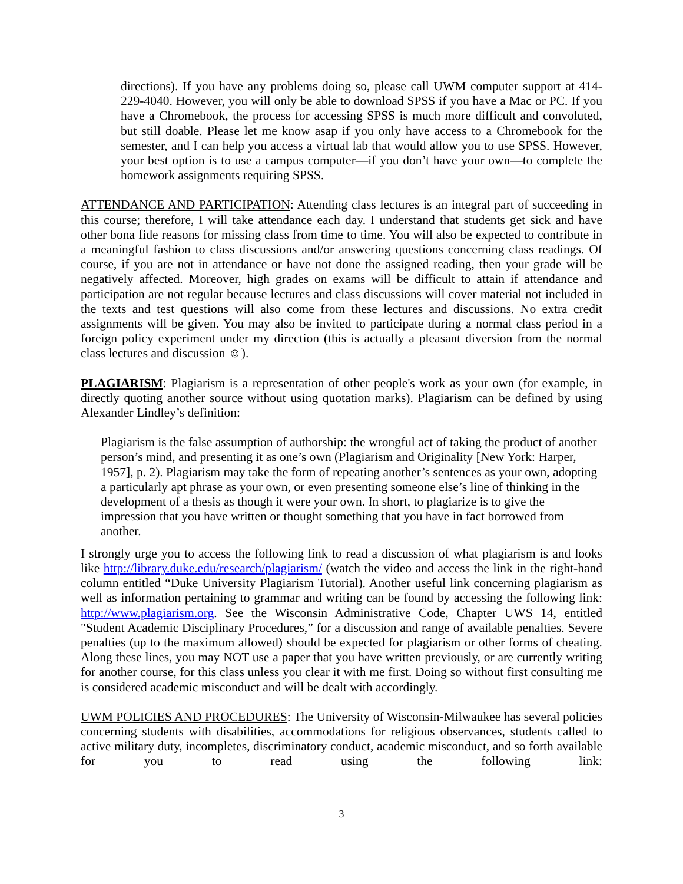directions). If you have any problems doing so, please call UWM computer support at 414-229-4040. However, you will only be able to download SPSS if you have a Mac or PC. If you have a Chromebook, the process for accessing SPSS is much more difficult and convoluted, but still doable. Please let me know asap if you only have access to a Chromebook for the semester, and I can help you access a virtual lab that would allow you to use SPSS. However, your best option is to use a campus computer—if you don’t have your own—to complete the homework assignments requiring SPSS.
ATTENDANCE AND PARTICIPATION: Attending class lectures is an integral part of succeeding in this course; therefore, I will take attendance each day. I understand that students get sick and have other bona fide reasons for missing class from time to time. You will also be expected to contribute in a meaningful fashion to class discussions and/or answering questions concerning class readings. Of course, if you are not in attendance or have not done the assigned reading, then your grade will be negatively affected. Moreover, high grades on exams will be difficult to attain if attendance and participation are not regular because lectures and class discussions will cover material not included in the texts and test questions will also come from these lectures and discussions. No extra credit assignments will be given. You may also be invited to participate during a normal class period in a foreign policy experiment under my direction (this is actually a pleasant diversion from the normal class lectures and discussion ☺).
PLAGIARISM: Plagiarism is a representation of other people's work as your own (for example, in directly quoting another source without using quotation marks). Plagiarism can be defined by using Alexander Lindley’s definition:
Plagiarism is the false assumption of authorship: the wrongful act of taking the product of another person’s mind, and presenting it as one’s own (Plagiarism and Originality [New York: Harper, 1957], p. 2). Plagiarism may take the form of repeating another’s sentences as your own, adopting a particularly apt phrase as your own, or even presenting someone else’s line of thinking in the development of a thesis as though it were your own. In short, to plagiarize is to give the impression that you have written or thought something that you have in fact borrowed from another.
I strongly urge you to access the following link to read a discussion of what plagiarism is and looks like http://library.duke.edu/research/plagiarism/ (watch the video and access the link in the right-hand column entitled “Duke University Plagiarism Tutorial). Another useful link concerning plagiarism as well as information pertaining to grammar and writing can be found by accessing the following link: http://www.plagiarism.org. See the Wisconsin Administrative Code, Chapter UWS 14, entitled "Student Academic Disciplinary Procedures,” for a discussion and range of available penalties. Severe penalties (up to the maximum allowed) should be expected for plagiarism or other forms of cheating. Along these lines, you may NOT use a paper that you have written previously, or are currently writing for another course, for this class unless you clear it with me first. Doing so without first consulting me is considered academic misconduct and will be dealt with accordingly.
UWM POLICIES AND PROCEDURES: The University of Wisconsin-Milwaukee has several policies concerning students with disabilities, accommodations for religious observances, students called to active military duty, incompletes, discriminatory conduct, academic misconduct, and so forth available for you to read using the following link:
3